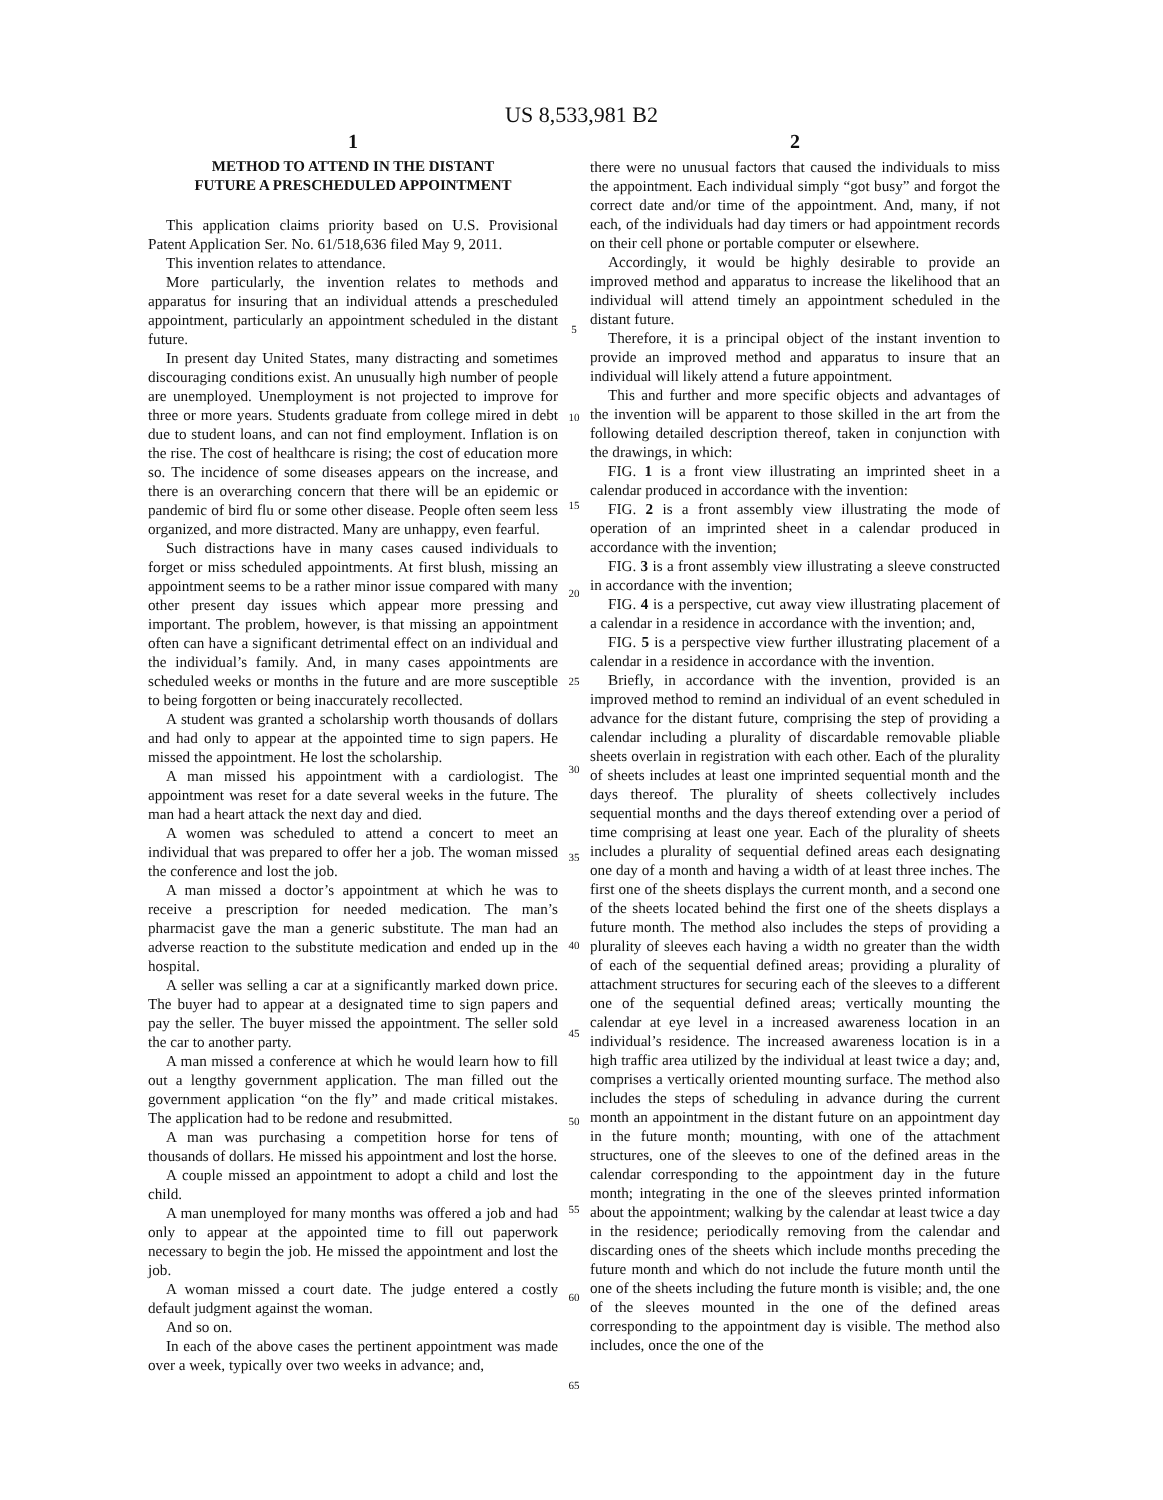US 8,533,981 B2
1
METHOD TO ATTEND IN THE DISTANT
FUTURE A PRESCHEDULED APPOINTMENT
This application claims priority based on U.S. Provisional Patent Application Ser. No. 61/518,636 filed May 9, 2011.
This invention relates to attendance.
More particularly, the invention relates to methods and apparatus for insuring that an individual attends a prescheduled appointment, particularly an appointment scheduled in the distant future.
In present day United States, many distracting and sometimes discouraging conditions exist. An unusually high number of people are unemployed. Unemployment is not projected to improve for three or more years. Students graduate from college mired in debt due to student loans, and can not find employment. Inflation is on the rise. The cost of healthcare is rising; the cost of education more so. The incidence of some diseases appears on the increase, and there is an overarching concern that there will be an epidemic or pandemic of bird flu or some other disease. People often seem less organized, and more distracted. Many are unhappy, even fearful.
Such distractions have in many cases caused individuals to forget or miss scheduled appointments. At first blush, missing an appointment seems to be a rather minor issue compared with many other present day issues which appear more pressing and important. The problem, however, is that missing an appointment often can have a significant detrimental effect on an individual and the individual’s family. And, in many cases appointments are scheduled weeks or months in the future and are more susceptible to being forgotten or being inaccurately recollected.
A student was granted a scholarship worth thousands of dollars and had only to appear at the appointed time to sign papers. He missed the appointment. He lost the scholarship.
A man missed his appointment with a cardiologist. The appointment was reset for a date several weeks in the future. The man had a heart attack the next day and died.
A women was scheduled to attend a concert to meet an individual that was prepared to offer her a job. The woman missed the conference and lost the job.
A man missed a doctor’s appointment at which he was to receive a prescription for needed medication. The man’s pharmacist gave the man a generic substitute. The man had an adverse reaction to the substitute medication and ended up in the hospital.
A seller was selling a car at a significantly marked down price. The buyer had to appear at a designated time to sign papers and pay the seller. The buyer missed the appointment. The seller sold the car to another party.
A man missed a conference at which he would learn how to fill out a lengthy government application. The man filled out the government application “on the fly” and made critical mistakes. The application had to be redone and resubmitted.
A man was purchasing a competition horse for tens of thousands of dollars. He missed his appointment and lost the horse.
A couple missed an appointment to adopt a child and lost the child.
A man unemployed for many months was offered a job and had only to appear at the appointed time to fill out paperwork necessary to begin the job. He missed the appointment and lost the job.
A woman missed a court date. The judge entered a costly default judgment against the woman.
And so on.
In each of the above cases the pertinent appointment was made over a week, typically over two weeks in advance; and,
5
10
15
20
25
30
35
40
45
50
55
60
65
2
there were no unusual factors that caused the individuals to miss the appointment. Each individual simply “got busy” and forgot the correct date and/or time of the appointment. And, many, if not each, of the individuals had day timers or had appointment records on their cell phone or portable computer or elsewhere.
Accordingly, it would be highly desirable to provide an improved method and apparatus to increase the likelihood that an individual will attend timely an appointment scheduled in the distant future.
Therefore, it is a principal object of the instant invention to provide an improved method and apparatus to insure that an individual will likely attend a future appointment.
This and further and more specific objects and advantages of the invention will be apparent to those skilled in the art from the following detailed description thereof, taken in conjunction with the drawings, in which:
FIG. 1 is a front view illustrating an imprinted sheet in a calendar produced in accordance with the invention:
FIG. 2 is a front assembly view illustrating the mode of operation of an imprinted sheet in a calendar produced in accordance with the invention;
FIG. 3 is a front assembly view illustrating a sleeve constructed in accordance with the invention;
FIG. 4 is a perspective, cut away view illustrating placement of a calendar in a residence in accordance with the invention; and,
FIG. 5 is a perspective view further illustrating placement of a calendar in a residence in accordance with the invention.
Briefly, in accordance with the invention, provided is an improved method to remind an individual of an event scheduled in advance for the distant future, comprising the step of providing a calendar including a plurality of discardable removable pliable sheets overlain in registration with each other. Each of the plurality of sheets includes at least one imprinted sequential month and the days thereof. The plurality of sheets collectively includes sequential months and the days thereof extending over a period of time comprising at least one year. Each of the plurality of sheets includes a plurality of sequential defined areas each designating one day of a month and having a width of at least three inches. The first one of the sheets displays the current month, and a second one of the sheets located behind the first one of the sheets displays a future month. The method also includes the steps of providing a plurality of sleeves each having a width no greater than the width of each of the sequential defined areas; providing a plurality of attachment structures for securing each of the sleeves to a different one of the sequential defined areas; vertically mounting the calendar at eye level in a increased awareness location in an individual’s residence. The increased awareness location is in a high traffic area utilized by the individual at least twice a day; and, comprises a vertically oriented mounting surface. The method also includes the steps of scheduling in advance during the current month an appointment in the distant future on an appointment day in the future month; mounting, with one of the attachment structures, one of the sleeves to one of the defined areas in the calendar corresponding to the appointment day in the future month; integrating in the one of the sleeves printed information about the appointment; walking by the calendar at least twice a day in the residence; periodically removing from the calendar and discarding ones of the sheets which include months preceding the future month and which do not include the future month until the one of the sheets including the future month is visible; and, the one of the sleeves mounted in the one of the defined areas corresponding to the appointment day is visible. The method also includes, once the one of the